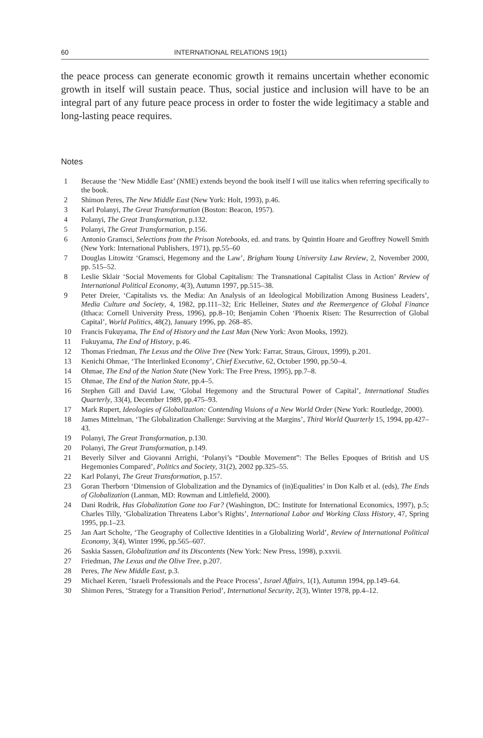60 INTERNATIONAL RELATIONS 19(1)
the peace process can generate economic growth it remains uncertain whether economic growth in itself will sustain peace. Thus, social justice and inclusion will have to be an integral part of any future peace process in order to foster the wide legitimacy a stable and long-lasting peace requires.
Notes
1 Because the ‘New Middle East’ (NME) extends beyond the book itself I will use italics when referring specifically to the book.
2 Shimon Peres, The New Middle East (New York: Holt, 1993), p.46.
3 Karl Polanyi, The Great Transformation (Boston: Beacon, 1957).
4 Polanyi, The Great Transformation, p.132.
5 Polanyi, The Great Transformation, p.156.
6 Antonio Gramsci, Selections from the Prison Notebooks, ed. and trans. by Quintin Hoare and Geoffrey Nowell Smith (New York: International Publishers, 1971), pp.55–60
7 Douglas Litowitz ‘Gramsci, Hegemony and the Law’, Brigham Young University Law Review, 2, November 2000, pp. 515–52.
8 Leslie Sklair ‘Social Movements for Global Capitalism: The Transnational Capitalist Class in Action’ Review of International Political Economy, 4(3), Autumn 1997, pp.515–38.
9 Peter Dreier, ‘Capitalists vs. the Media: An Analysis of an Ideological Mobilization Among Business Leaders’, Media Culture and Society, 4, 1982, pp.111–32; Eric Helleiner, States and the Reemergence of Global Finance (Ithaca: Cornell University Press, 1996), pp.8–10; Benjamin Cohen ‘Phoenix Risen: The Resurrection of Global Capital’, World Politics, 48(2), January 1996, pp. 268–85.
10 Francis Fukuyama, The End of History and the Last Man (New York: Avon Mooks, 1992).
11 Fukuyama, The End of History, p.46.
12 Thomas Friedman, The Lexus and the Olive Tree (New York: Farrar, Straus, Giroux, 1999), p.201.
13 Kenichi Ohmae, ‘The Interlinked Economy’, Chief Executive, 62, October 1990, pp.50–4.
14 Ohmae, The End of the Nation State (New York: The Free Press, 1995), pp.7–8.
15 Ohmae, The End of the Nation State, pp.4–5.
16 Stephen Gill and David Law, ‘Global Hegemony and the Structural Power of Capital’, International Studies Quarterly, 33(4), December 1989, pp.475–93.
17 Mark Rupert, Ideologies of Globalization: Contending Visions of a New World Order (New York: Routledge, 2000).
18 James Mittelman, ‘The Globalization Challenge: Surviving at the Margins’, Third World Quarterly 15, 1994, pp.427–43.
19 Polanyi, The Great Transformation, p.130.
20 Polanyi, The Great Transformation, p.149.
21 Beverly Silver and Giovanni Arrighi, ‘Polanyi’s “Double Movement”: The Belles Epoques of British and US Hegemonies Compared’, Politics and Society, 31(2), 2002 pp.325–55.
22 Karl Polanyi, The Great Transformation, p.157.
23 Goran Therborn ‘Dimension of Globalization and the Dynamics of (in)Equalities’ in Don Kalb et al. (eds), The Ends of Globalization (Lanman, MD: Rowman and Littlefield, 2000).
24 Dani Rodrik, Has Globalization Gone too Far? (Washington, DC: Institute for International Economics, 1997), p.5; Charles Tilly, ‘Globalization Threatens Labor’s Rights’, International Labor and Working Class History, 47, Spring 1995, pp.1–23.
25 Jan Aart Scholte, ‘The Geography of Collective Identities in a Globalizing World’, Review of International Political Economy, 3(4), Winter 1996, pp.565–607.
26 Saskia Sassen, Globalization and its Discontents (New York: New Press, 1998), p.xxvii.
27 Friedman, The Lexus and the Olive Tree, p.207.
28 Peres, The New Middle East, p.3.
29 Michael Keren, ‘Israeli Professionals and the Peace Process’, Israel Affairs, 1(1), Autumn 1994, pp.149–64.
30 Shimon Peres, ‘Strategy for a Transition Period’, International Security, 2(3), Winter 1978, pp.4–12.